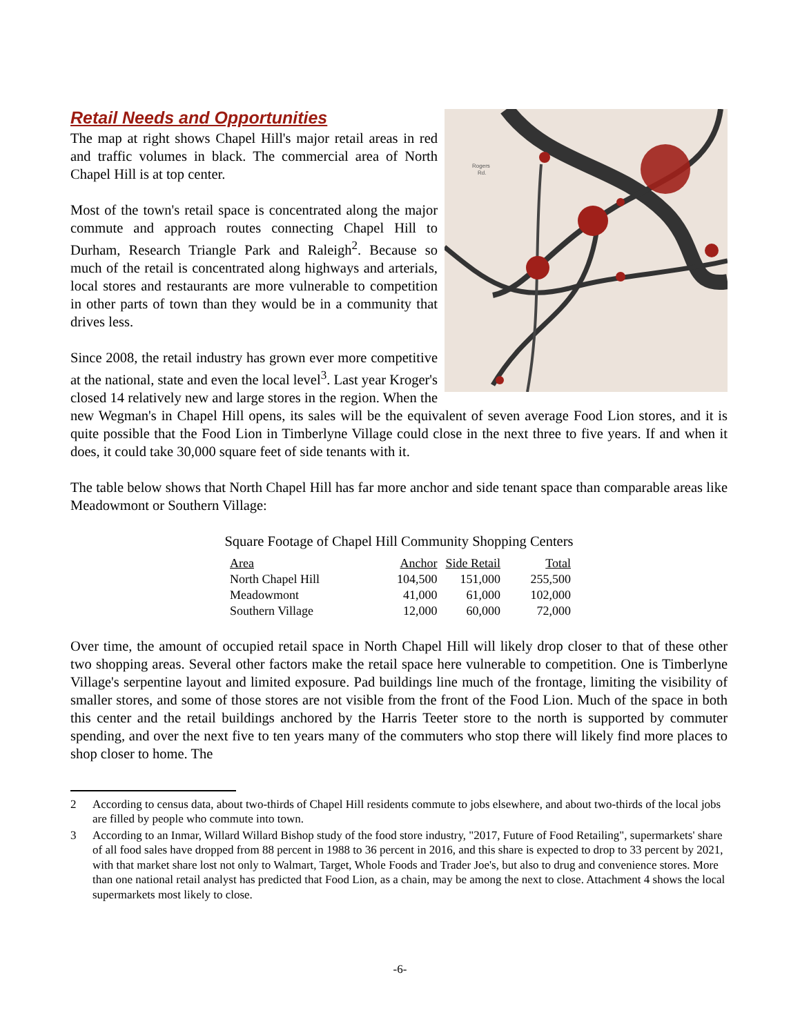Rogers
Rd.
Retail Needs and Opportunities
The map at right shows Chapel Hill's major retail areas in red and traffic volumes in black. The commercial area of North Chapel Hill is at top center.
Most of the town's retail space is concentrated along the major commute and approach routes connecting Chapel Hill to Durham, Research Triangle Park and Raleigh<sup>2</sup>. Because so much of the retail is concentrated along highways and arterials, local stores and restaurants are more vulnerable to competition in other parts of town than they would be in a community that drives less.
Since 2008, the retail industry has grown ever more competitive at the national, state and even the local level<sup>3</sup>. Last year Kroger's closed 14 relatively new and large stores in the region. When the new Wegman's in Chapel Hill opens, its sales will be the equivalent of seven average Food Lion stores, and it is quite possible that the Food Lion in Timberlyne Village could close in the next three to five years. If and when it does, it could take 30,000 square feet of side tenants with it.
The table below shows that North Chapel Hill has far more anchor and side tenant space than comparable areas like Meadowmont or Southern Village:
Square Footage of Chapel Hill Community Shopping Centers
| Area | Anchor | Side Retail | Total |
| --- | --- | --- | --- |
| North Chapel Hill | 104,500 | 151,000 | 255,500 |
| Meadowmont | 41,000 | 61,000 | 102,000 |
| Southern Village | 12,000 | 60,000 | 72,000 |
Over time, the amount of occupied retail space in North Chapel Hill will likely drop closer to that of these other two shopping areas. Several other factors make the retail space here vulnerable to competition. One is Timberlyne Village's serpentine layout and limited exposure. Pad buildings line much of the frontage, limiting the visibility of smaller stores, and some of those stores are not visible from the front of the Food Lion. Much of the space in both this center and the retail buildings anchored by the Harris Teeter store to the north is supported by commuter spending, and over the next five to ten years many of the commuters who stop there will likely find more places to shop closer to home. The
2 According to census data, about two-thirds of Chapel Hill residents commute to jobs elsewhere, and about two-thirds of the local jobs are filled by people who commute into town.
3 According to an Inmar, Willard Willard Bishop study of the food store industry, "2017, Future of Food Retailing", supermarkets' share of all food sales have dropped from 88 percent in 1988 to 36 percent in 2016, and this share is expected to drop to 33 percent by 2021, with that market share lost not only to Walmart, Target, Whole Foods and Trader Joe's, but also to drug and convenience stores. More than one national retail analyst has predicted that Food Lion, as a chain, may be among the next to close. Attachment 4 shows the local supermarkets most likely to close.
-6-